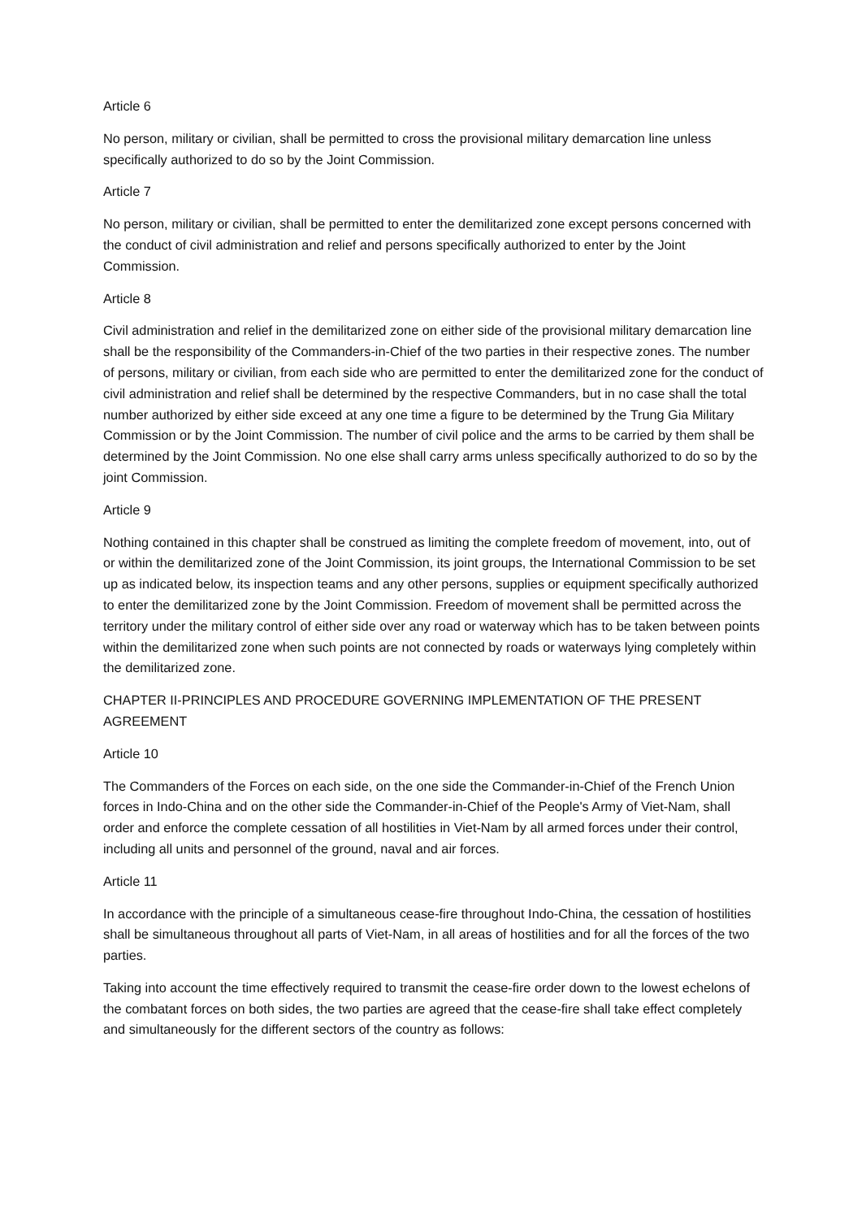Article 6
No person, military or civilian, shall be permitted to cross the provisional military demarcation line unless specifically authorized to do so by the Joint Commission.
Article 7
No person, military or civilian, shall be permitted to enter the demilitarized zone except persons concerned with the conduct of civil administration and relief and persons specifically authorized to enter by the Joint Commission.
Article 8
Civil administration and relief in the demilitarized zone on either side of the provisional military demarcation line shall be the responsibility of the Commanders-in-Chief of the two parties in their respective zones. The number of persons, military or civilian, from each side who are permitted to enter the demilitarized zone for the conduct of civil administration and relief shall be determined by the respective Commanders, but in no case shall the total number authorized by either side exceed at any one time a figure to be determined by the Trung Gia Military Commission or by the Joint Commission. The number of civil police and the arms to be carried by them shall be determined by the Joint Commission. No one else shall carry arms unless specifically authorized to do so by the joint Commission.
Article 9
Nothing contained in this chapter shall be construed as limiting the complete freedom of movement, into, out of or within the demilitarized zone of the Joint Commission, its joint groups, the International Commission to be set up as indicated below, its inspection teams and any other persons, supplies or equipment specifically authorized to enter the demilitarized zone by the Joint Commission. Freedom of movement shall be permitted across the territory under the military control of either side over any road or waterway which has to be taken between points within the demilitarized zone when such points are not connected by roads or waterways lying completely within the demilitarized zone.
CHAPTER II-PRINCIPLES AND PROCEDURE GOVERNING IMPLEMENTATION OF THE PRESENT AGREEMENT
Article 10
The Commanders of the Forces on each side, on the one side the Commander-in-Chief of the French Union forces in Indo-China and on the other side the Commander-in-Chief of the People's Army of Viet-Nam, shall order and enforce the complete cessation of all hostilities in Viet-Nam by all armed forces under their control, including all units and personnel of the ground, naval and air forces.
Article 11
In accordance with the principle of a simultaneous cease-fire throughout Indo-China, the cessation of hostilities shall be simultaneous throughout all parts of Viet-Nam, in all areas of hostilities and for all the forces of the two parties.
Taking into account the time effectively required to transmit the cease-fire order down to the lowest echelons of the combatant forces on both sides, the two parties are agreed that the cease-fire shall take effect completely and simultaneously for the different sectors of the country as follows: